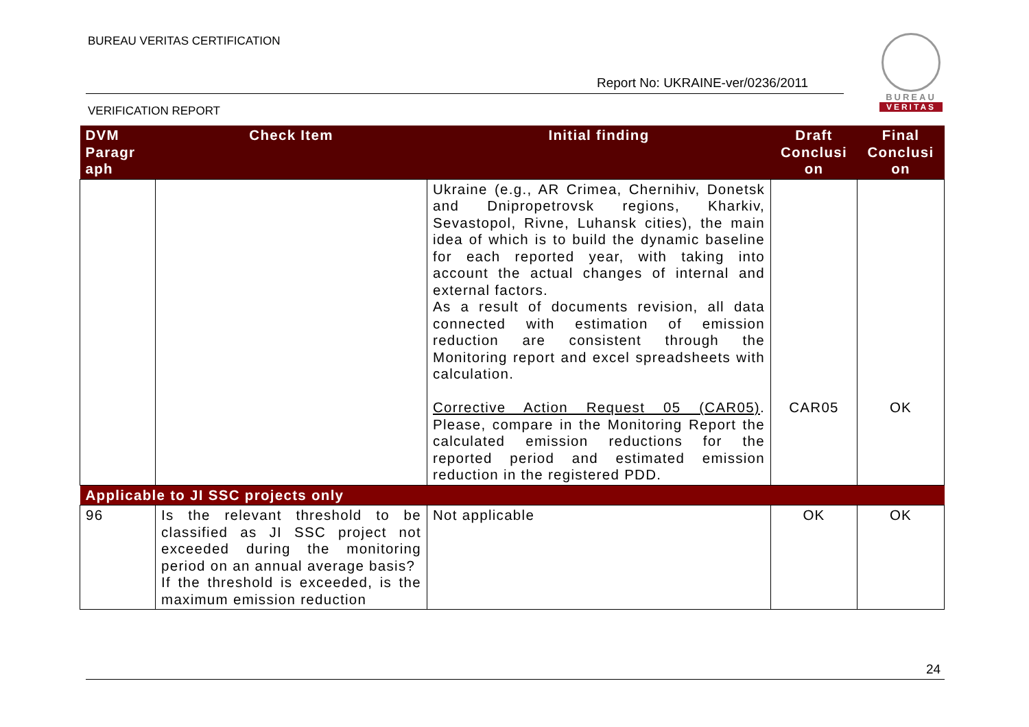BUREAU VERITAS CERTIFICATION
Report No: UKRAINE-ver/0236/2011
VERIFICATION REPORT
BUREAU
VERITAS
| DVM Paragr aph | Check Item | Initial finding | Draft Conclusi on | Final Conclusi on |
| --- | --- | --- | --- | --- |
| | | Ukraine (e.g., AR Crimea, Chernihiv, Donetsk and Dnipropetrovsk regions, Kharkiv, Sevastopol, Rivne, Luhansk cities), the main idea of which is to build the dynamic baseline for each reported year, with taking into account the actual changes of internal and external factors. As a result of documents revision, all data connected with estimation of emission reduction are consistent through the Monitoring report and excel spreadsheets with calculation. Corrective Action Request 05 (CAR05) . Please, compare in the Monitoring Report the calculated emission reductions for the reported period and estimated emission reduction in the registered PDD. | CAR05 | OK |
| Applicable to JI SSC projects only | | | | |
| 96 | Is the relevant threshold to be classified as JI SSC project not exceeded during the monitoring period on an annual average basis? If the threshold is exceeded, is the maximum emission reduction | Not applicable | OK | OK |
24